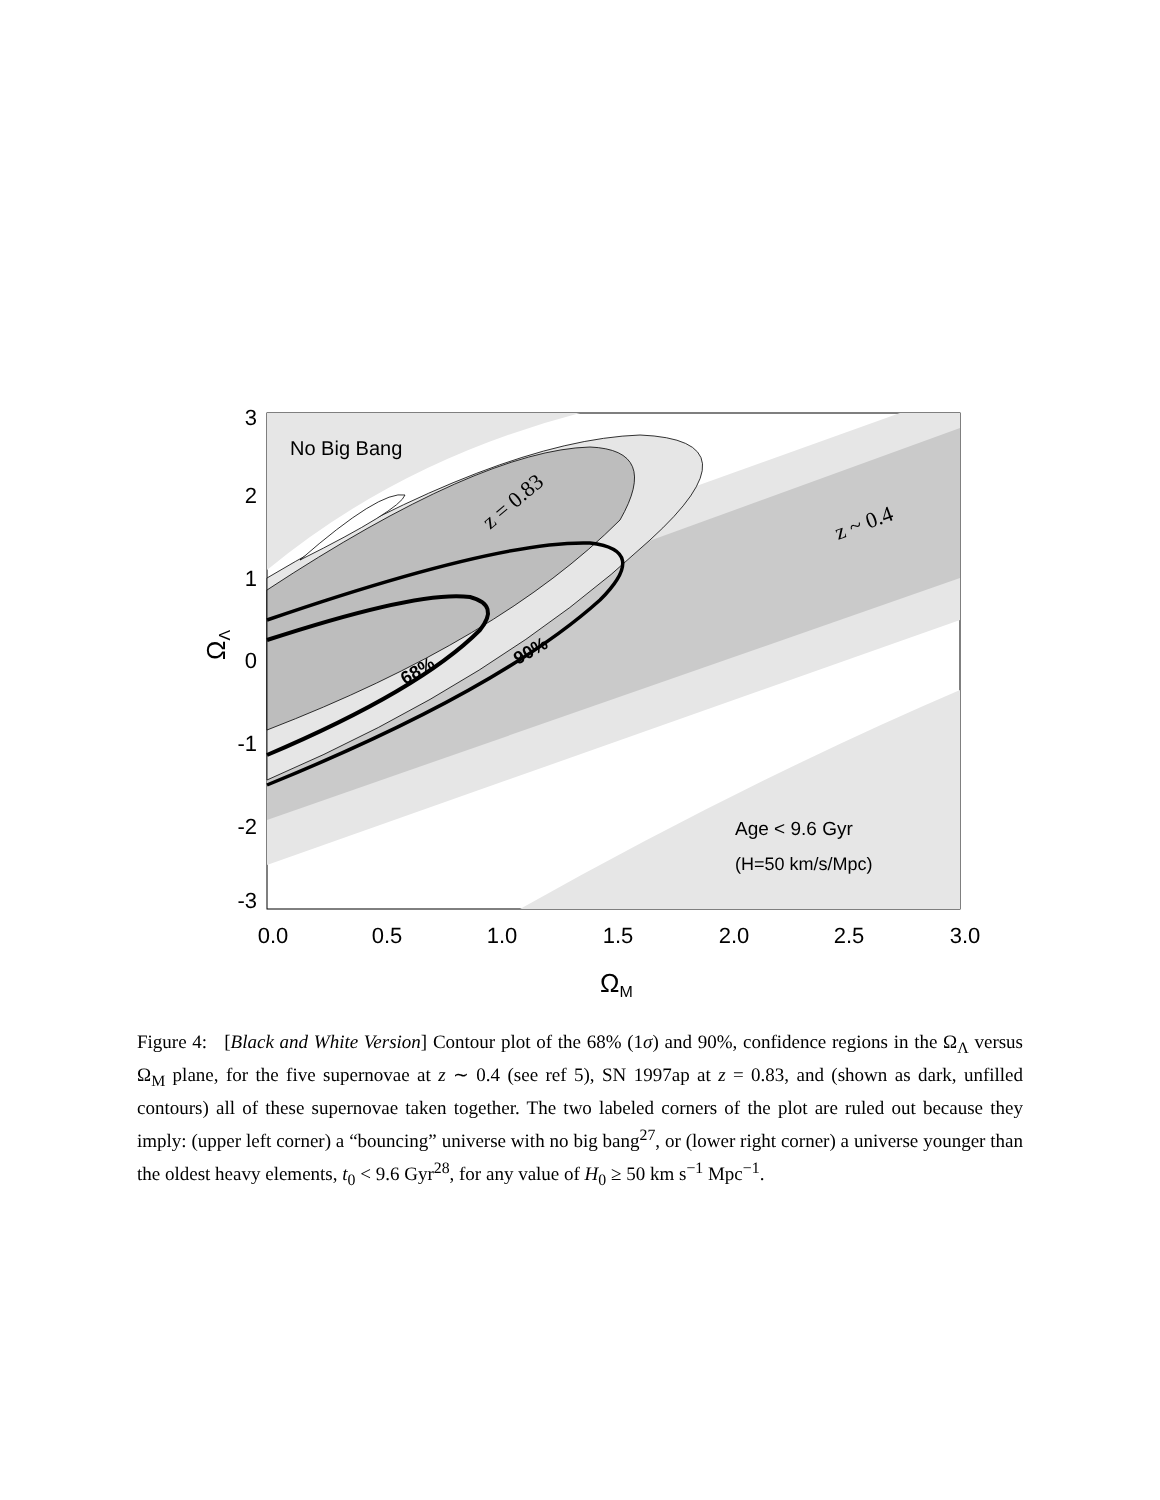No Big Bang
Age < 9.6 Gyr
(H=50 km/s/Mpc)
z = 0.83
z ~ 0.4
68%
90%
3
2
1
0
-1
-2
-3
0.0
0.5
1.0
1.5
2.0
2.5
3.0
ΩM
ΩΛ
Figure 4: [Black and White Version] Contour plot of the 68% (1σ) and 90%, confidence regions in the Ω<sub>Λ</sub> versus Ω<sub>M</sub> plane, for the five supernovae at z ∼ 0.4 (see ref 5), SN 1997ap at z = 0.83, and (shown as dark, unfilled contours) all of these supernovae taken together. The two labeled corners of the plot are ruled out because they imply: (upper left corner) a “bouncing” universe with no big bang<sup>27</sup>, or (lower right corner) a universe younger than the oldest heavy elements, t<sub>0</sub> < 9.6 Gyr<sup>28</sup>, for any value of H<sub>0</sub> ≥ 50 km s<sup>−1</sup> Mpc<sup>−1</sup>.